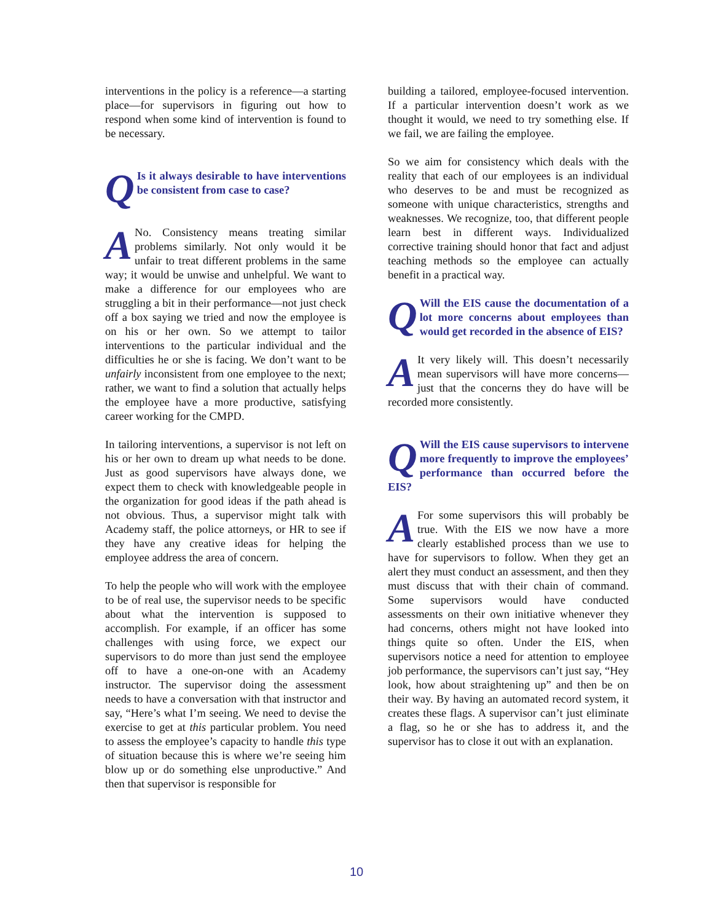interventions in the policy is a reference—a starting place—for supervisors in figuring out how to respond when some kind of intervention is found to be necessary.
QIs it always desirable to have interventions be consistent from case to case?
ANo. Consistency means treating similar problems similarly. Not only would it be unfair to treat different problems in the same way; it would be unwise and unhelpful. We want to make a difference for our employees who are struggling a bit in their performance—not just check off a box saying we tried and now the employee is on his or her own. So we attempt to tailor interventions to the particular individual and the difficulties he or she is facing. We don’t want to be unfairly inconsistent from one employee to the next; rather, we want to find a solution that actually helps the employee have a more productive, satisfying career working for the CMPD.
In tailoring interventions, a supervisor is not left on his or her own to dream up what needs to be done. Just as good supervisors have always done, we expect them to check with knowledgeable people in the organization for good ideas if the path ahead is not obvious. Thus, a supervisor might talk with Academy staff, the police attorneys, or HR to see if they have any creative ideas for helping the employee address the area of concern.
To help the people who will work with the employee to be of real use, the supervisor needs to be specific about what the intervention is supposed to accomplish. For example, if an officer has some challenges with using force, we expect our supervisors to do more than just send the employee off to have a one-on-one with an Academy instructor. The supervisor doing the assessment needs to have a conversation with that instructor and say, “Here’s what I’m seeing. We need to devise the exercise to get at this particular problem. You need to assess the employee’s capacity to handle this type of situation because this is where we’re seeing him blow up or do something else unproductive.” And then that supervisor is responsible for
building a tailored, employee-focused intervention. If a particular intervention doesn’t work as we thought it would, we need to try something else. If we fail, we are failing the employee.
So we aim for consistency which deals with the reality that each of our employees is an individual who deserves to be and must be recognized as someone with unique characteristics, strengths and weaknesses. We recognize, too, that different people learn best in different ways. Individualized corrective training should honor that fact and adjust teaching methods so the employee can actually benefit in a practical way.
QWill the EIS cause the documentation of a lot more concerns about employees than would get recorded in the absence of EIS?
AIt very likely will. This doesn’t necessarily mean supervisors will have more concerns—just that the concerns they do have will be recorded more consistently.
QWill the EIS cause supervisors to intervene more frequently to improve the employees’ performance than occurred before the EIS?
AFor some supervisors this will probably be true. With the EIS we now have a more clearly established process than we use to have for supervisors to follow. When they get an alert they must conduct an assessment, and then they must discuss that with their chain of command. Some supervisors would have conducted assessments on their own initiative whenever they had concerns, others might not have looked into things quite so often. Under the EIS, when supervisors notice a need for attention to employee job performance, the supervisors can’t just say, “Hey look, how about straightening up” and then be on their way. By having an automated record system, it creates these flags. A supervisor can’t just eliminate a flag, so he or she has to address it, and the supervisor has to close it out with an explanation.
10